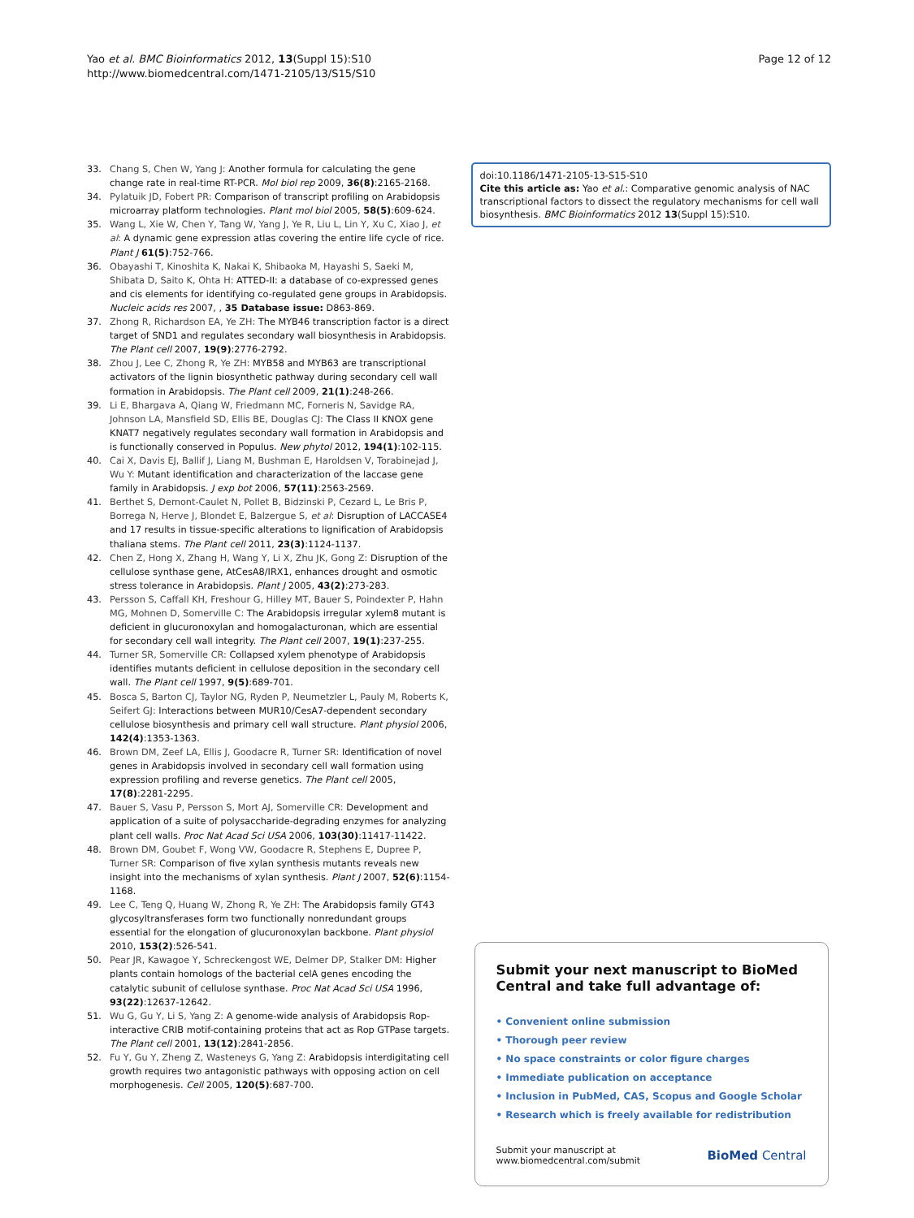Yao et al. BMC Bioinformatics 2012, 13(Suppl 15):S10
http://www.biomedcentral.com/1471-2105/13/S15/S10
Page 12 of 12
33. Chang S, Chen W, Yang J: Another formula for calculating the gene change rate in real-time RT-PCR. Mol biol rep 2009, 36(8):2165-2168.
34. Pylatuik JD, Fobert PR: Comparison of transcript profiling on Arabidopsis microarray platform technologies. Plant mol biol 2005, 58(5):609-624.
35. Wang L, Xie W, Chen Y, Tang W, Yang J, Ye R, Liu L, Lin Y, Xu C, Xiao J, et al: A dynamic gene expression atlas covering the entire life cycle of rice. Plant J 61(5):752-766.
36. Obayashi T, Kinoshita K, Nakai K, Shibaoka M, Hayashi S, Saeki M, Shibata D, Saito K, Ohta H: ATTED-II: a database of co-expressed genes and cis elements for identifying co-regulated gene groups in Arabidopsis. Nucleic acids res 2007, , 35 Database issue: D863-869.
37. Zhong R, Richardson EA, Ye ZH: The MYB46 transcription factor is a direct target of SND1 and regulates secondary wall biosynthesis in Arabidopsis. The Plant cell 2007, 19(9):2776-2792.
38. Zhou J, Lee C, Zhong R, Ye ZH: MYB58 and MYB63 are transcriptional activators of the lignin biosynthetic pathway during secondary cell wall formation in Arabidopsis. The Plant cell 2009, 21(1):248-266.
39. Li E, Bhargava A, Qiang W, Friedmann MC, Forneris N, Savidge RA, Johnson LA, Mansfield SD, Ellis BE, Douglas CJ: The Class II KNOX gene KNAT7 negatively regulates secondary wall formation in Arabidopsis and is functionally conserved in Populus. New phytol 2012, 194(1):102-115.
40. Cai X, Davis EJ, Ballif J, Liang M, Bushman E, Haroldsen V, Torabinejad J, Wu Y: Mutant identification and characterization of the laccase gene family in Arabidopsis. J exp bot 2006, 57(11):2563-2569.
41. Berthet S, Demont-Caulet N, Pollet B, Bidzinski P, Cezard L, Le Bris P, Borrega N, Herve J, Blondet E, Balzergue S, et al: Disruption of LACCASE4 and 17 results in tissue-specific alterations to lignification of Arabidopsis thaliana stems. The Plant cell 2011, 23(3):1124-1137.
42. Chen Z, Hong X, Zhang H, Wang Y, Li X, Zhu JK, Gong Z: Disruption of the cellulose synthase gene, AtCesA8/IRX1, enhances drought and osmotic stress tolerance in Arabidopsis. Plant J 2005, 43(2):273-283.
43. Persson S, Caffall KH, Freshour G, Hilley MT, Bauer S, Poindexter P, Hahn MG, Mohnen D, Somerville C: The Arabidopsis irregular xylem8 mutant is deficient in glucuronoxylan and homogalacturonan, which are essential for secondary cell wall integrity. The Plant cell 2007, 19(1):237-255.
44. Turner SR, Somerville CR: Collapsed xylem phenotype of Arabidopsis identifies mutants deficient in cellulose deposition in the secondary cell wall. The Plant cell 1997, 9(5):689-701.
45. Bosca S, Barton CJ, Taylor NG, Ryden P, Neumetzler L, Pauly M, Roberts K, Seifert GJ: Interactions between MUR10/CesA7-dependent secondary cellulose biosynthesis and primary cell wall structure. Plant physiol 2006, 142(4):1353-1363.
46. Brown DM, Zeef LA, Ellis J, Goodacre R, Turner SR: Identification of novel genes in Arabidopsis involved in secondary cell wall formation using expression profiling and reverse genetics. The Plant cell 2005, 17(8):2281-2295.
47. Bauer S, Vasu P, Persson S, Mort AJ, Somerville CR: Development and application of a suite of polysaccharide-degrading enzymes for analyzing plant cell walls. Proc Nat Acad Sci USA 2006, 103(30):11417-11422.
48. Brown DM, Goubet F, Wong VW, Goodacre R, Stephens E, Dupree P, Turner SR: Comparison of five xylan synthesis mutants reveals new insight into the mechanisms of xylan synthesis. Plant J 2007, 52(6):1154-1168.
49. Lee C, Teng Q, Huang W, Zhong R, Ye ZH: The Arabidopsis family GT43 glycosyltransferases form two functionally nonredundant groups essential for the elongation of glucuronoxylan backbone. Plant physiol 2010, 153(2):526-541.
50. Pear JR, Kawagoe Y, Schreckengost WE, Delmer DP, Stalker DM: Higher plants contain homologs of the bacterial celA genes encoding the catalytic subunit of cellulose synthase. Proc Nat Acad Sci USA 1996, 93(22):12637-12642.
51. Wu G, Gu Y, Li S, Yang Z: A genome-wide analysis of Arabidopsis Rop-interactive CRIB motif-containing proteins that act as Rop GTPase targets. The Plant cell 2001, 13(12):2841-2856.
52. Fu Y, Gu Y, Zheng Z, Wasteneys G, Yang Z: Arabidopsis interdigitating cell growth requires two antagonistic pathways with opposing action on cell morphogenesis. Cell 2005, 120(5):687-700.
doi:10.1186/1471-2105-13-S15-S10
Cite this article as: Yao et al.: Comparative genomic analysis of NAC transcriptional factors to dissect the regulatory mechanisms for cell wall biosynthesis. BMC Bioinformatics 2012 13(Suppl 15):S10.
Submit your next manuscript to BioMed Central and take full advantage of:
• Convenient online submission
• Thorough peer review
• No space constraints or color figure charges
• Immediate publication on acceptance
• Inclusion in PubMed, CAS, Scopus and Google Scholar
• Research which is freely available for redistribution
Submit your manuscript at
www.biomedcentral.com/submit
BioMed Central